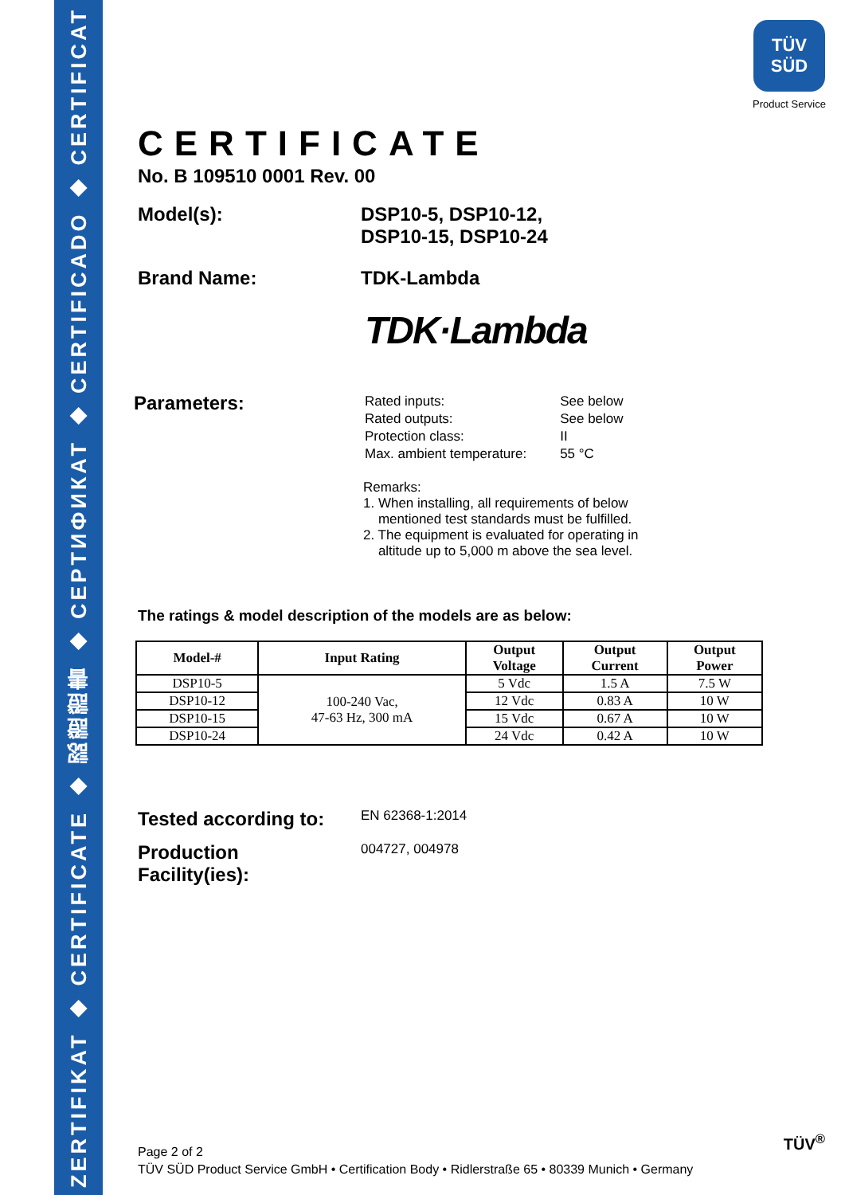ZERTIFIKAT ◆ CERTIFICATE ◆ 認證證書 ◆ CEPTИФИКАТ ◆ CERTIFICADO ◆ CERTIFICAT
TÜV
SÜD
Product Service
CERTIFICATE
No. B 109510 0001 Rev. 00
Model(s): DSP10-5, DSP10-12,
DSP10-15, DSP10-24
Brand Name: TDK-Lambda
TDK·Lambda
Parameters:
| Rated inputs: | See below |
| Rated outputs: | See below |
| Protection class: | II |
| Max. ambient temperature: | 55 °C |
Remarks:
1. When installing, all requirements of below
mentioned test standards must be fulfilled.
2. The equipment is evaluated for operating in
altitude up to 5,000 m above the sea level.
The ratings & model description of the models are as below:
| Model-# | Input Rating | Output Voltage | Output Current | Output Power |
| --- | --- | --- | --- | --- |
| DSP10-5 | 100-240 Vac, 47-63 Hz, 300 mA | 5 Vdc | 1.5 A | 7.5 W |
| DSP10-12 | | 12 Vdc | 0.83 A | 10 W |
| DSP10-15 | | 15 Vdc | 0.67 A | 10 W |
| DSP10-24 | | 24 Vdc | 0.42 A | 10 W |
Tested according to:
EN 62368-1:2014
Production
Facility(ies):
004727, 004978
Page 2 of 2
TÜV SÜD Product Service GmbH • Certification Body • Ridlerstraße 65 • 80339 Munich • Germany
TÜV<sup>®</sup>